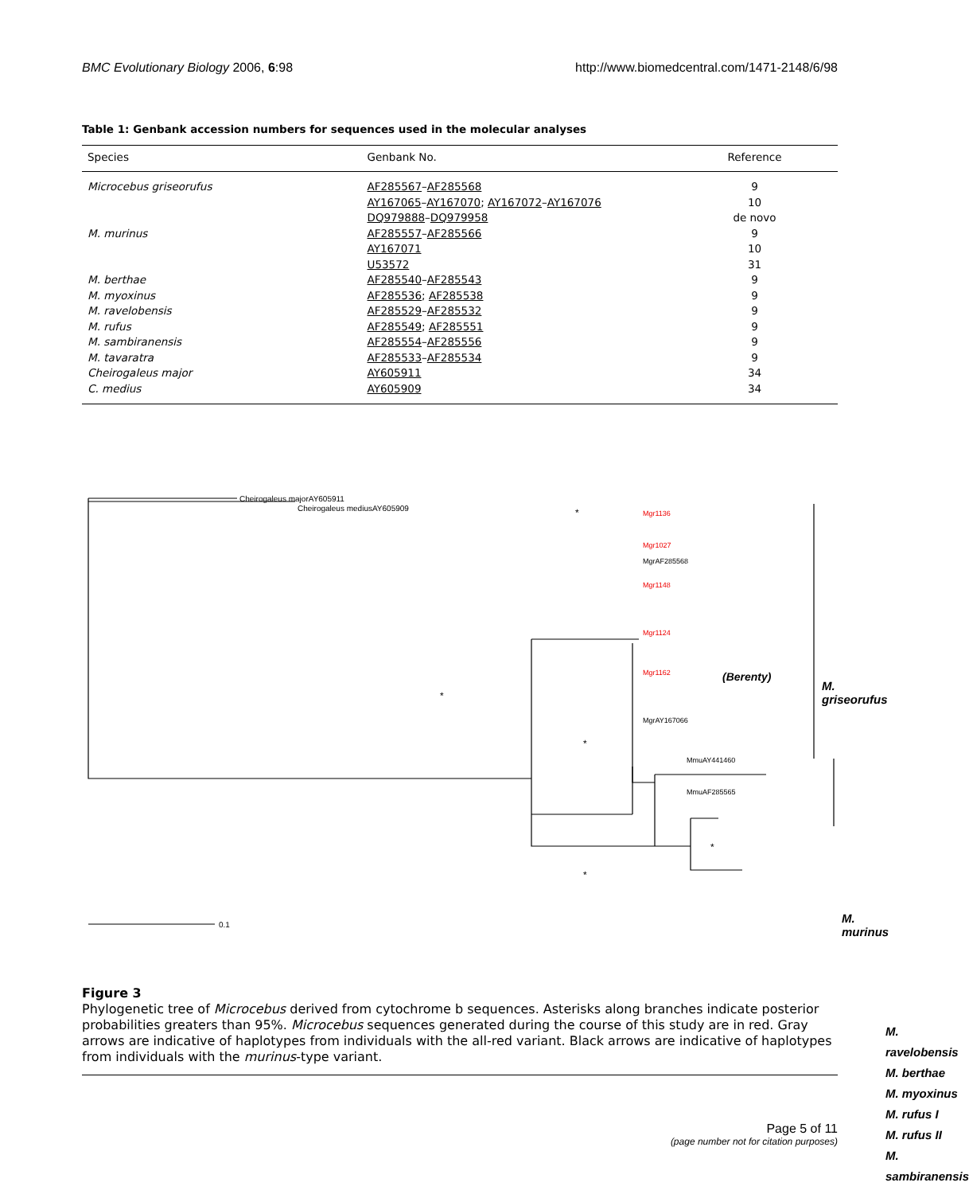BMC Evolutionary Biology 2006, 6:98 http://www.biomedcentral.com/1471-2148/6/98
Table 1: Genbank accession numbers for sequences used in the molecular analyses
| Species | Genbank No. | Reference |
| --- | --- | --- |
| Microcebus griseorufus | AF285567 – AF285568 | 9 |
| | AY167065 – AY167070 ; AY167072 – AY167076 | 10 |
| | DQ979888 – DQ979958 | de novo |
| M. murinus | AF285557 – AF285566 | 9 |
| | AY167071 | 10 |
| | U53572 | 31 |
| M. berthae | AF285540 – AF285543 | 9 |
| M. myoxinus | AF285536 ; AF285538 | 9 |
| M. ravelobensis | AF285529 – AF285532 | 9 |
| M. rufus | AF285549 ; AF285551 | 9 |
| M. sambiranensis | AF285554 – AF285556 | 9 |
| M. tavaratra | AF285533 – AF285534 | 9 |
| Cheirogaleus major | AY605911 | 34 |
| C. medius | AY605909 | 34 |
Cheirogaleus majorAY605911
Cheirogaleus mediusAY605909
0.1
Mgr1136
Mgr1027
Mgr1148
Mgr1124
Mgr1162
MgrAF285568
MgrAY167066
MmuAY441460
MmuAF285565
(Berenty)
*
*
*
*
*
M. griseorufus
M. murinus
M. ravelobensis
M. berthae
M. myoxinus
M. rufus I
M. rufus II
M. sambiranensis
Figure 3
Phylogenetic tree of Microcebus derived from cytochrome b sequences. Asterisks along branches indicate posterior probabilities greaters than 95%. Microcebus sequences generated during the course of this study are in red. Gray arrows are indicative of haplotypes from individuals with the all-red variant. Black arrows are indicative of haplotypes from individuals with the murinus-type variant.
Page 5 of 11
(page number not for citation purposes)